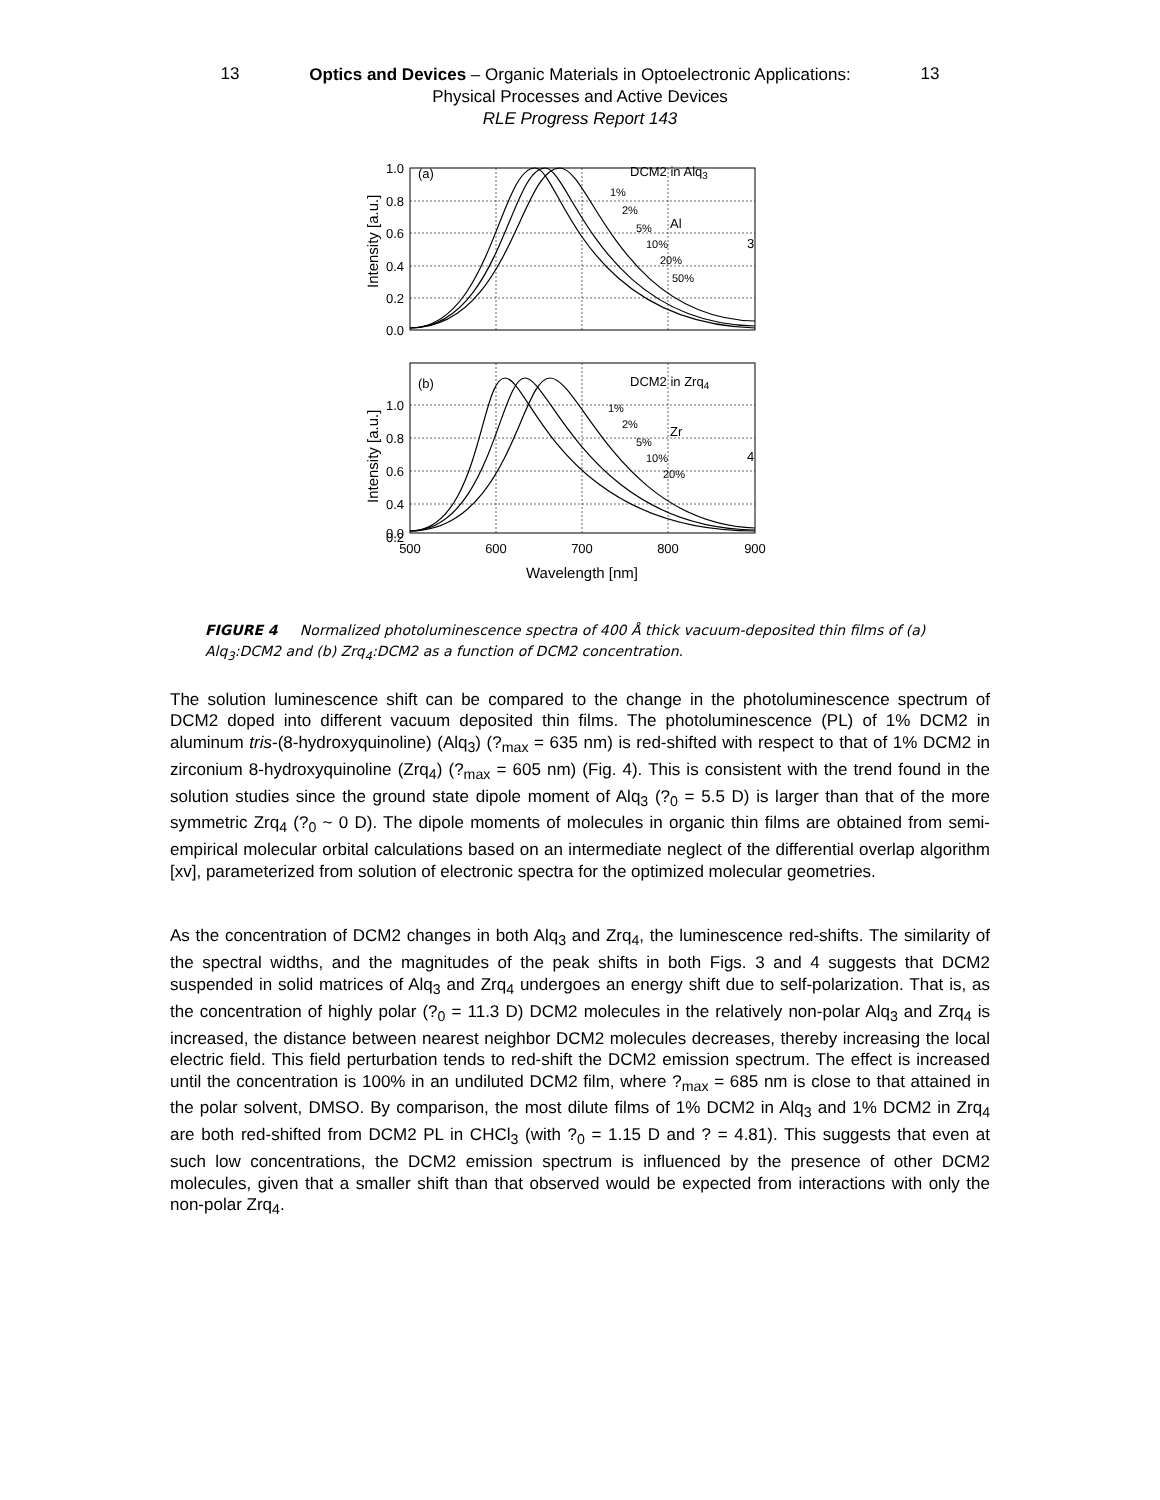13
Optics and Devices – Organic Materials in Optoelectronic Applications:
Physical Processes and Active Devices
RLE Progress Report 143
13
1.0
0.8
0.6
0.4
0.2
0.0
1.0
0.8
0.6
0.4
0.2
0.0
(a)
DCM2 in Alq3
(b)
DCM2 in Zrq4
1%
2%
5%
10%
20%
50%
1%
2%
5%
10%
20%
Al
3
Zr
4
500
600
700
800
900
Wavelength [nm]
Intensity [a.u.]
Intensity [a.u.]
FIGURE 4 Normalized photoluminescence spectra of 400 Å thick vacuum-deposited thin films of (a) Alq<sub>3</sub>:DCM2 and (b) Zrq<sub>4</sub>:DCM2 as a function of DCM2 concentration.
The solution luminescence shift can be compared to the change in the photoluminescence spectrum of DCM2 doped into different vacuum deposited thin films. The photoluminescence (PL) of 1% DCM2 in aluminum tris-(8-hydroxyquinoline) (Alq<sub>3</sub>) (?<sub>max</sub> = 635 nm) is red-shifted with respect to that of 1% DCM2 in zirconium 8-hydroxyquinoline (Zrq<sub>4</sub>) (?<sub>max</sub> = 605 nm) (Fig. 4). This is consistent with the trend found in the solution studies since the ground state dipole moment of Alq<sub>3</sub> (?<sub>0</sub> = 5.5 D) is larger than that of the more symmetric Zrq<sub>4</sub> (?<sub>0</sub> ~ 0 D). The dipole moments of molecules in organic thin films are obtained from semi-empirical molecular orbital calculations based on an intermediate neglect of the differential overlap algorithm [xv], parameterized from solution of electronic spectra for the optimized molecular geometries.
As the concentration of DCM2 changes in both Alq<sub>3</sub> and Zrq<sub>4</sub>, the luminescence red-shifts. The similarity of the spectral widths, and the magnitudes of the peak shifts in both Figs. 3 and 4 suggests that DCM2 suspended in solid matrices of Alq<sub>3</sub> and Zrq<sub>4</sub> undergoes an energy shift due to self-polarization. That is, as the concentration of highly polar (?<sub>0</sub> = 11.3 D) DCM2 molecules in the relatively non-polar Alq<sub>3</sub> and Zrq<sub>4</sub> is increased, the distance between nearest neighbor DCM2 molecules decreases, thereby increasing the local electric field. This field perturbation tends to red-shift the DCM2 emission spectrum. The effect is increased until the concentration is 100% in an undiluted DCM2 film, where ?<sub>max</sub> = 685 nm is close to that attained in the polar solvent, DMSO. By comparison, the most dilute films of 1% DCM2 in Alq<sub>3</sub> and 1% DCM2 in Zrq<sub>4</sub> are both red-shifted from DCM2 PL in CHCl<sub>3</sub> (with ?<sub>0</sub> = 1.15 D and ? = 4.81). This suggests that even at such low concentrations, the DCM2 emission spectrum is influenced by the presence of other DCM2 molecules, given that a smaller shift than that observed would be expected from interactions with only the non-polar Zrq<sub>4</sub>.